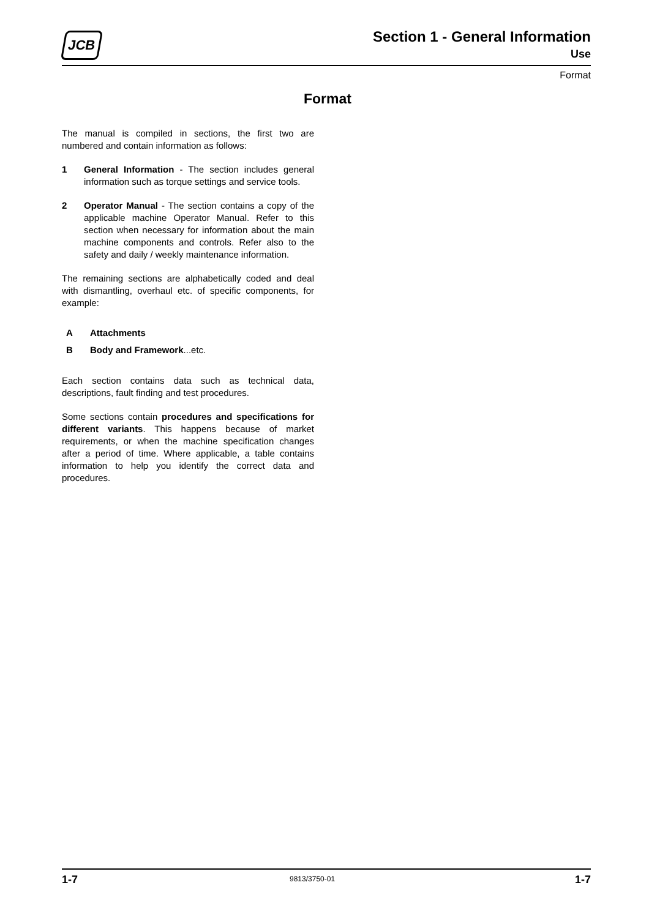JCB
Section 1 - General Information
Use
Format
Format
The manual is compiled in sections, the first two are numbered and contain information as follows:
1 General Information - The section includes general information such as torque settings and service tools.
2 Operator Manual - The section contains a copy of the applicable machine Operator Manual. Refer to this section when necessary for information about the main machine components and controls. Refer also to the safety and daily / weekly maintenance information.
The remaining sections are alphabetically coded and deal with dismantling, overhaul etc. of specific components, for example:
A Attachments
B Body and Framework...etc.
Each section contains data such as technical data, descriptions, fault finding and test procedures.
Some sections contain procedures and specifications for different variants. This happens because of market requirements, or when the machine specification changes after a period of time. Where applicable, a table contains information to help you identify the correct data and procedures.
1-7 9813/3750-01 1-7